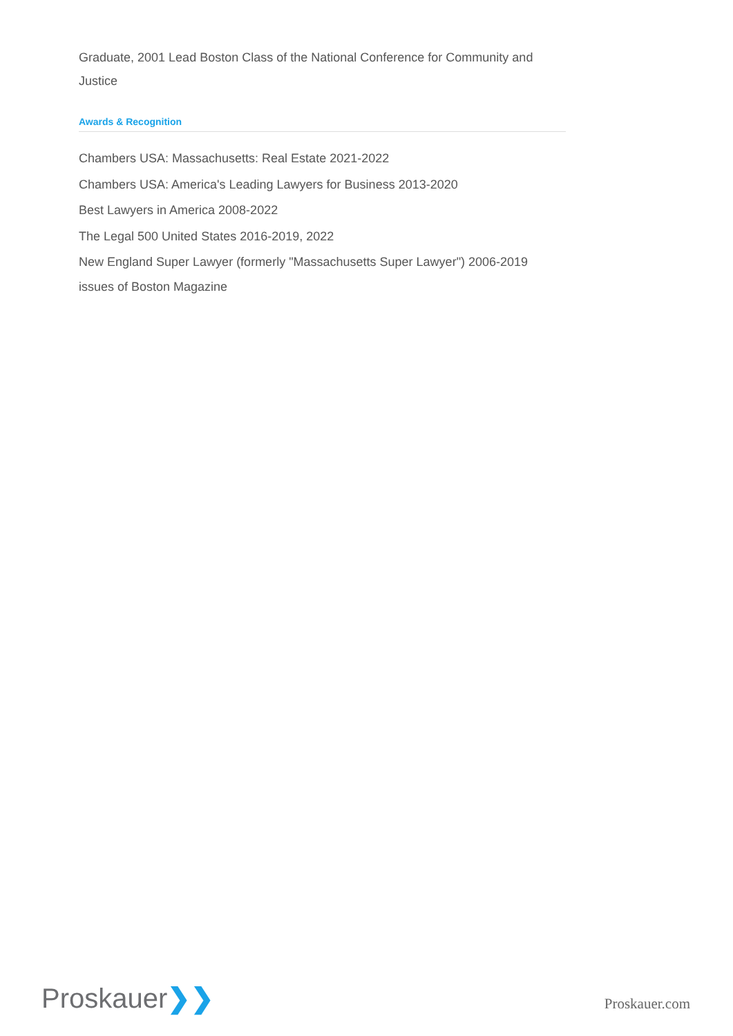Graduate, 2001 Lead Boston Class of the National Conference for Community and Justice
Awards & Recognition
Chambers USA: Massachusetts: Real Estate 2021-2022
Chambers USA: America's Leading Lawyers for Business 2013-2020
Best Lawyers in America 2008-2022
The Legal 500 United States 2016-2019, 2022
New England Super Lawyer (formerly "Massachusetts Super Lawyer") 2006-2019 issues of Boston Magazine
Proskauer❯❯
Proskauer.com